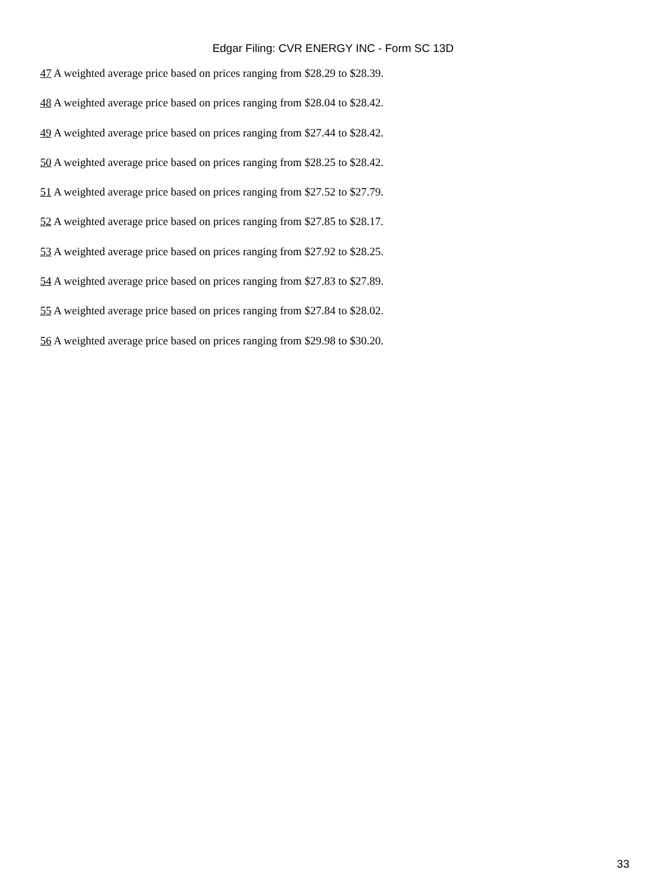Edgar Filing: CVR ENERGY INC - Form SC 13D
47 A weighted average price based on prices ranging from $28.29 to $28.39.
48 A weighted average price based on prices ranging from $28.04 to $28.42.
49 A weighted average price based on prices ranging from $27.44 to $28.42.
50 A weighted average price based on prices ranging from $28.25 to $28.42.
51 A weighted average price based on prices ranging from $27.52 to $27.79.
52 A weighted average price based on prices ranging from $27.85 to $28.17.
53 A weighted average price based on prices ranging from $27.92 to $28.25.
54 A weighted average price based on prices ranging from $27.83 to $27.89.
55 A weighted average price based on prices ranging from $27.84 to $28.02.
56 A weighted average price based on prices ranging from $29.98 to $30.20.
33